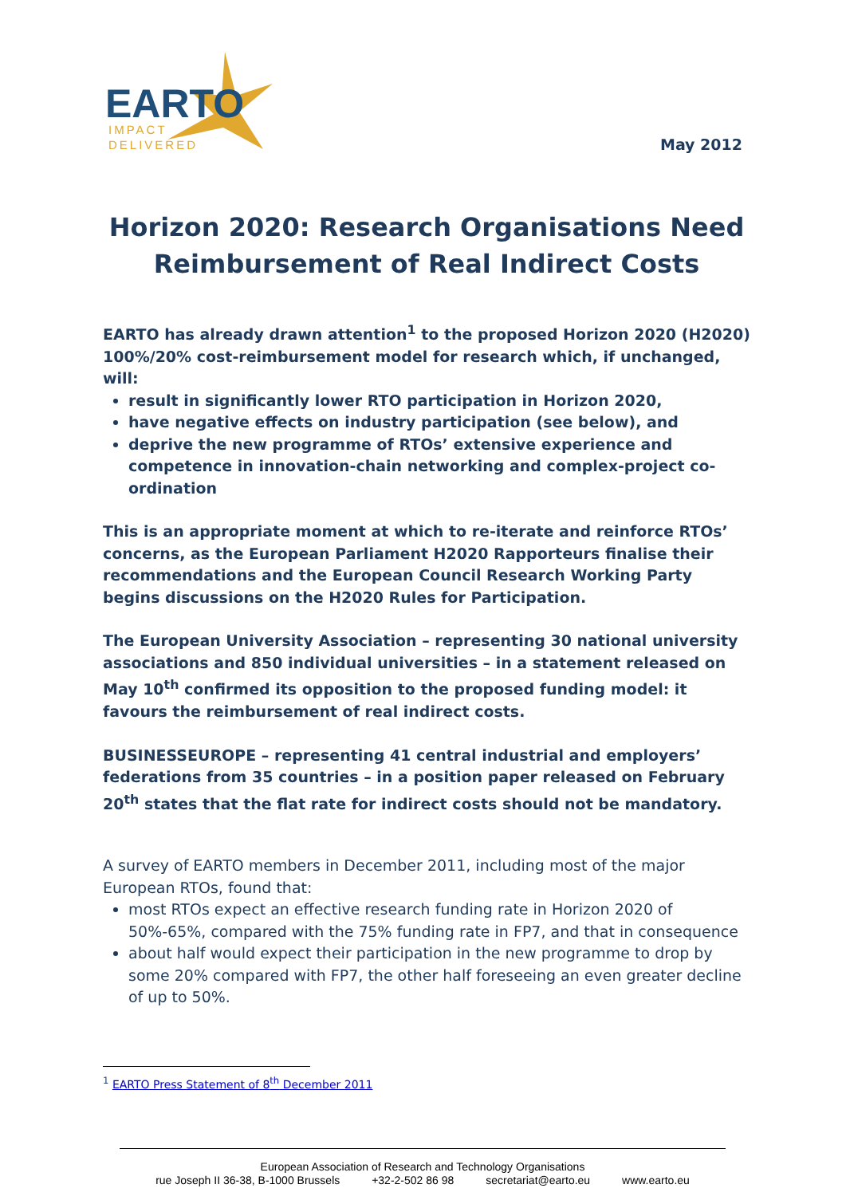EARTO
IMPACT
DELIVERED
May 2012
Horizon 2020: Research Organisations Need Reimbursement of Real Indirect Costs
EARTO has already drawn attention<sup>1</sup> to the proposed Horizon 2020 (H2020) 100%/20% cost-reimbursement model for research which, if unchanged, will:
result in significantly lower RTO participation in Horizon 2020,
have negative effects on industry participation (see below), and
deprive the new programme of RTOs’ extensive experience and competence in innovation-chain networking and complex-project co-ordination
This is an appropriate moment at which to re-iterate and reinforce RTOs’ concerns, as the European Parliament H2020 Rapporteurs finalise their recommendations and the European Council Research Working Party begins discussions on the H2020 Rules for Participation.
The European University Association – representing 30 national university associations and 850 individual universities – in a statement released on May 10<sup>th</sup> confirmed its opposition to the proposed funding model: it favours the reimbursement of real indirect costs.
BUSINESSEUROPE – representing 41 central industrial and employers’ federations from 35 countries – in a position paper released on February 20<sup>th</sup> states that the flat rate for indirect costs should not be mandatory.
A survey of EARTO members in December 2011, including most of the major European RTOs, found that:
most RTOs expect an effective research funding rate in Horizon 2020 of 50%-65%, compared with the 75% funding rate in FP7, and that in consequence
about half would expect their participation in the new programme to drop by some 20% compared with FP7, the other half foreseeing an even greater decline of up to 50%.
<sup>1</sup> EARTO Press Statement of 8<sup>th</sup> December 2011
European Association of Research and Technology Organisations
rue Joseph II 36-38, B-1000 Brussels +32-2-502 86 98 secretariat@earto.eu www.earto.eu